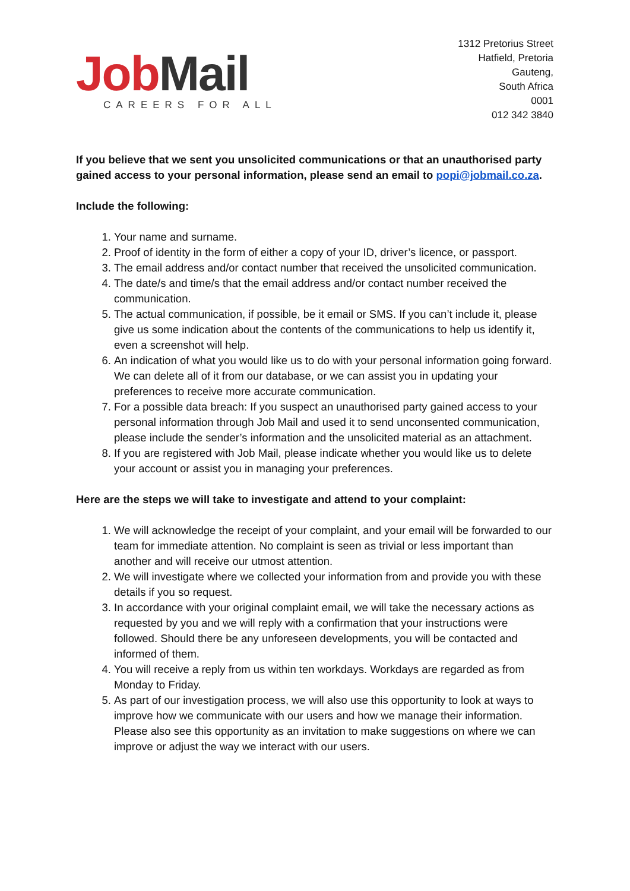Job Mail
CAREERS FOR ALL
1312 Pretorius Street
Hatfield, Pretoria
Gauteng,
South Africa
0001
012 342 3840
If you believe that we sent you unsolicited communications or that an unauthorised party gained access to your personal information, please send an email to popi@jobmail.co.za.
Include the following:
1. Your name and surname.
2. Proof of identity in the form of either a copy of your ID, driver’s licence, or passport.
3. The email address and/or contact number that received the unsolicited communication.
4. The date/s and time/s that the email address and/or contact number received the communication.
5. The actual communication, if possible, be it email or SMS. If you can’t include it, please give us some indication about the contents of the communications to help us identify it, even a screenshot will help.
6. An indication of what you would like us to do with your personal information going forward. We can delete all of it from our database, or we can assist you in updating your preferences to receive more accurate communication.
7. For a possible data breach: If you suspect an unauthorised party gained access to your personal information through Job Mail and used it to send unconsented communication, please include the sender’s information and the unsolicited material as an attachment.
8. If you are registered with Job Mail, please indicate whether you would like us to delete your account or assist you in managing your preferences.
Here are the steps we will take to investigate and attend to your complaint:
1. We will acknowledge the receipt of your complaint, and your email will be forwarded to our team for immediate attention. No complaint is seen as trivial or less important than another and will receive our utmost attention.
2. We will investigate where we collected your information from and provide you with these details if you so request.
3. In accordance with your original complaint email, we will take the necessary actions as requested by you and we will reply with a confirmation that your instructions were followed. Should there be any unforeseen developments, you will be contacted and informed of them.
4. You will receive a reply from us within ten workdays. Workdays are regarded as from Monday to Friday.
5. As part of our investigation process, we will also use this opportunity to look at ways to improve how we communicate with our users and how we manage their information. Please also see this opportunity as an invitation to make suggestions on where we can improve or adjust the way we interact with our users.